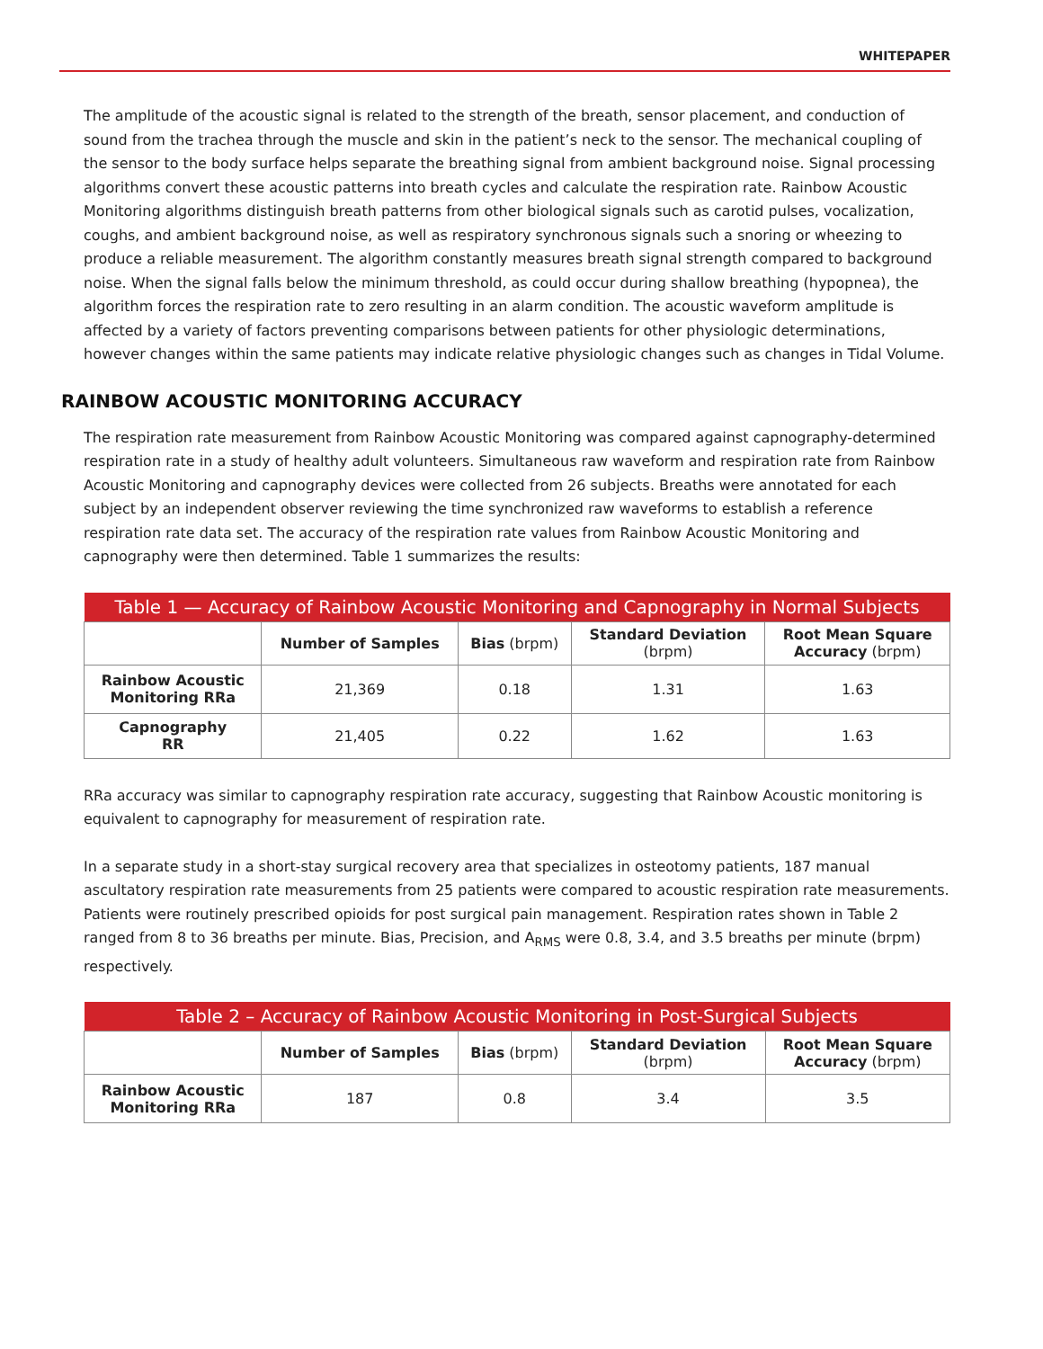WHITEPAPER
The amplitude of the acoustic signal is related to the strength of the breath, sensor placement, and conduction of sound from the trachea through the muscle and skin in the patient’s neck to the sensor. The mechanical coupling of the sensor to the body surface helps separate the breathing signal from ambient background noise. Signal processing algorithms convert these acoustic patterns into breath cycles and calculate the respiration rate. Rainbow Acoustic Monitoring algorithms distinguish breath patterns from other biological signals such as carotid pulses, vocalization, coughs, and ambient background noise, as well as respiratory synchronous signals such a snoring or wheezing to produce a reliable measurement. The algorithm constantly measures breath signal strength compared to background noise. When the signal falls below the minimum threshold, as could occur during shallow breathing (hypopnea), the algorithm forces the respiration rate to zero resulting in an alarm condition. The acoustic waveform amplitude is affected by a variety of factors preventing comparisons between patients for other physiologic determinations, however changes within the same patients may indicate relative physiologic changes such as changes in Tidal Volume.
RAINBOW ACOUSTIC MONITORING ACCURACY
The respiration rate measurement from Rainbow Acoustic Monitoring was compared against capnography-determined respiration rate in a study of healthy adult volunteers. Simultaneous raw waveform and respiration rate from Rainbow Acoustic Monitoring and capnography devices were collected from 26 subjects. Breaths were annotated for each subject by an independent observer reviewing the time synchronized raw waveforms to establish a reference respiration rate data set. The accuracy of the respiration rate values from Rainbow Acoustic Monitoring and capnography were then determined. Table 1 summarizes the results:
| Table 1 — Accuracy of Rainbow Acoustic Monitoring and Capnography in Normal Subjects | | | | |
| --- | --- | --- | --- | --- |
| | Number of Samples | Bias (brpm) | Standard Deviation (brpm) | Root Mean Square Accuracy (brpm) |
| Rainbow Acoustic Monitoring RRa | 21,369 | 0.18 | 1.31 | 1.63 |
| Capnography RR | 21,405 | 0.22 | 1.62 | 1.63 |
RRa accuracy was similar to capnography respiration rate accuracy, suggesting that Rainbow Acoustic monitoring is equivalent to capnography for measurement of respiration rate.
In a separate study in a short-stay surgical recovery area that specializes in osteotomy patients, 187 manual ascultatory respiration rate measurements from 25 patients were compared to acoustic respiration rate measurements. Patients were routinely prescribed opioids for post surgical pain management. Respiration rates shown in Table 2 ranged from 8 to 36 breaths per minute. Bias, Precision, and A<sub>RMS</sub> were 0.8, 3.4, and 3.5 breaths per minute (brpm) respectively.
| Table 2 – Accuracy of Rainbow Acoustic Monitoring in Post-Surgical Subjects | | | | |
| --- | --- | --- | --- | --- |
| | Number of Samples | Bias (brpm) | Standard Deviation (brpm) | Root Mean Square Accuracy (brpm) |
| Rainbow Acoustic Monitoring RRa | 187 | 0.8 | 3.4 | 3.5 |